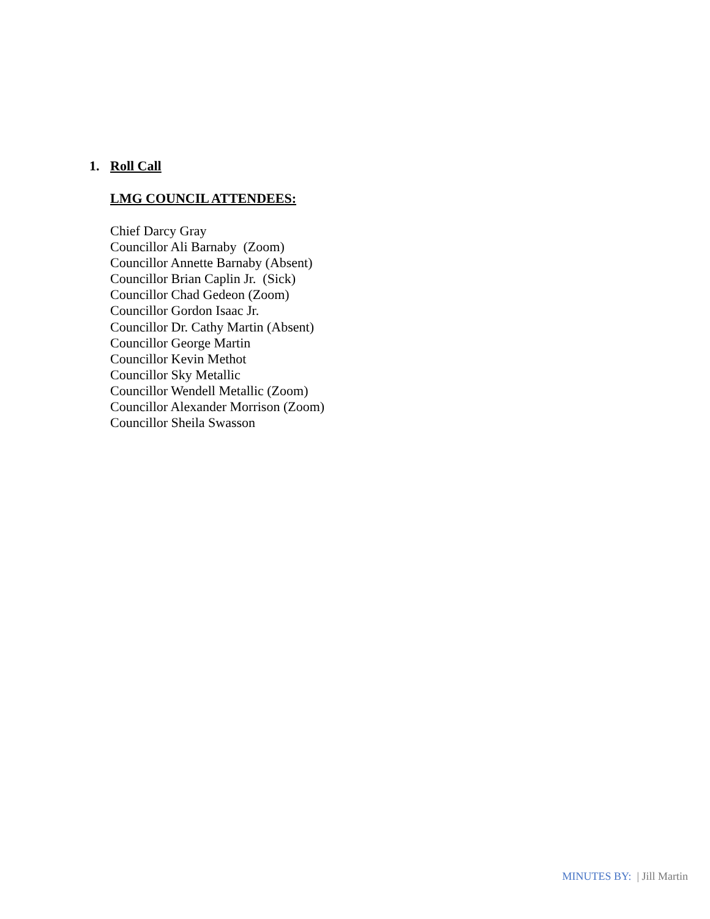1. Roll Call
LMG COUNCIL ATTENDEES:
Chief Darcy Gray
Councillor Ali Barnaby (Zoom)
Councillor Annette Barnaby (Absent)
Councillor Brian Caplin Jr. (Sick)
Councillor Chad Gedeon (Zoom)
Councillor Gordon Isaac Jr.
Councillor Dr. Cathy Martin (Absent)
Councillor George Martin
Councillor Kevin Methot
Councillor Sky Metallic
Councillor Wendell Metallic (Zoom)
Councillor Alexander Morrison (Zoom)
Councillor Sheila Swasson
MINUTES BY: | Jill Martin